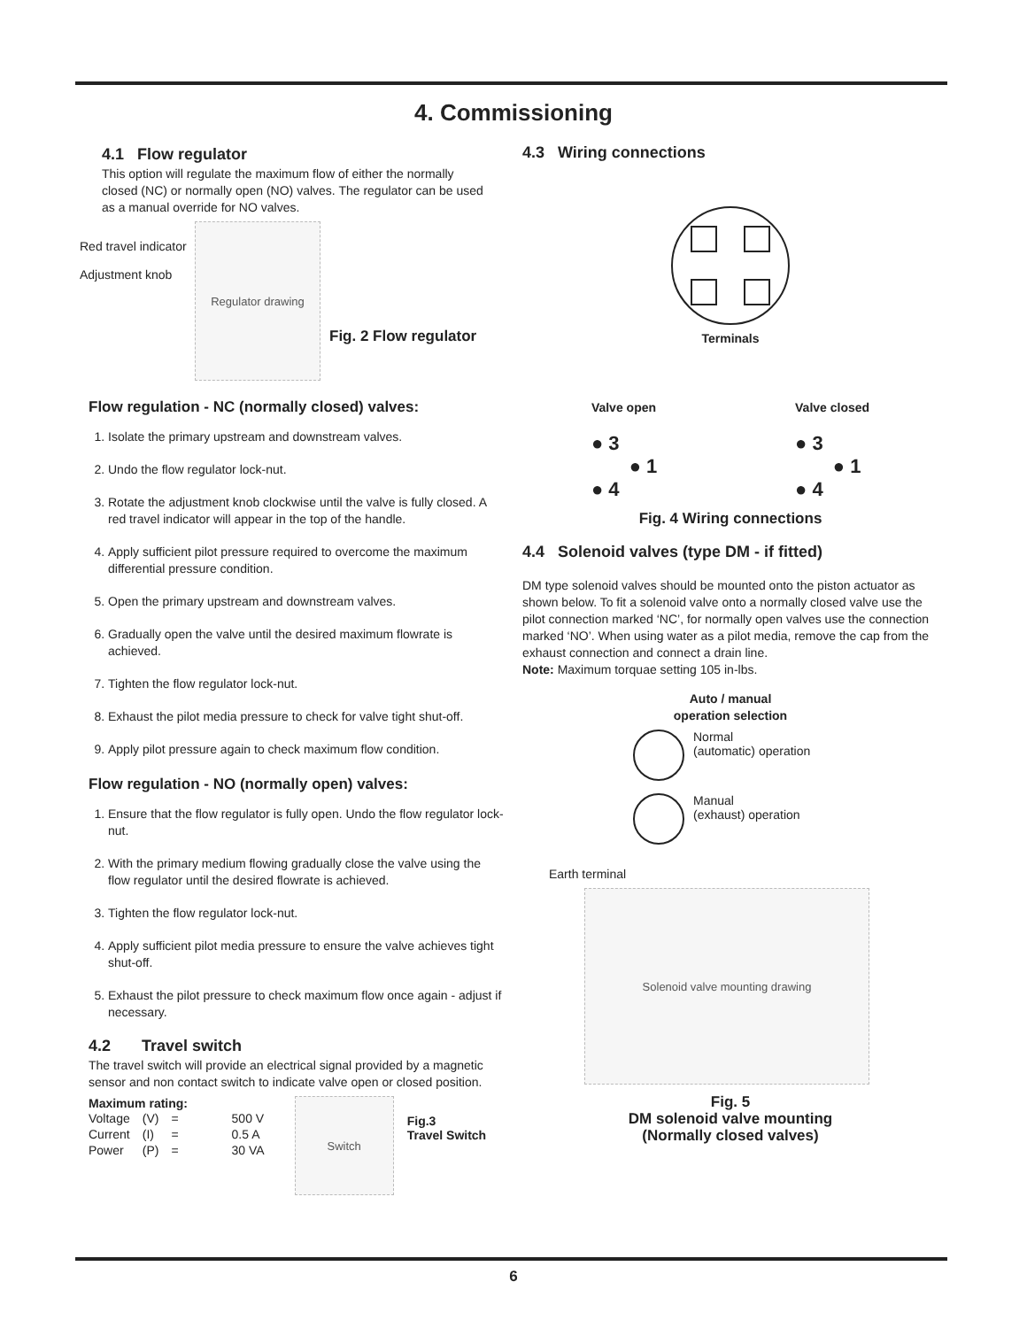4. Commissioning
4.1 Flow regulator
This option will regulate the maximum flow of either the normally closed (NC) or normally open (NO) valves. The regulator can be used as a manual override for NO valves.
Red travel indicator
Adjustment knob
Regulator drawing
Fig. 2 Flow regulator
Flow regulation - NC (normally closed) valves:
1. Isolate the primary upstream and downstream valves.
2. Undo the flow regulator lock-nut.
3. Rotate the adjustment knob clockwise until the valve is fully closed. A red travel indicator will appear in the top of the handle.
4. Apply sufficient pilot pressure required to overcome the maximum differential pressure condition.
5. Open the primary upstream and downstream valves.
6. Gradually open the valve until the desired maximum flowrate is achieved.
7. Tighten the flow regulator lock-nut.
8. Exhaust the pilot media pressure to check for valve tight shut-off.
9. Apply pilot pressure again to check maximum flow condition.
Flow regulation - NO (normally open) valves:
1. Ensure that the flow regulator is fully open. Undo the flow regulator lock-nut.
2. With the primary medium flowing gradually close the valve using the flow regulator until the desired flowrate is achieved.
3. Tighten the flow regulator lock-nut.
4. Apply sufficient pilot media pressure to ensure the valve achieves tight shut-off.
5. Exhaust the pilot pressure to check maximum flow once again - adjust if necessary.
4.2 Travel switch
The travel switch will provide an electrical signal provided by a magnetic sensor and non contact switch to indicate valve open or closed position.
Maximum rating:
| Voltage | (V) | = | 500 V |
| Current | (I) | = | 0.5 A |
| Power | (P) | = | 30 VA |
Switch
Fig.3
Travel Switch
4.3 Wiring connections
Terminals
Valve open
● 3
● 1
● 4
Valve closed
● 3
● 1
● 4
Fig. 4 Wiring connections
4.4 Solenoid valves (type DM - if fitted)
DM type solenoid valves should be mounted onto the piston actuator as shown below. To fit a solenoid valve onto a normally closed valve use the pilot connection marked ‘NC’, for normally open valves use the connection marked ‘NO’. When using water as a pilot media, remove the cap from the exhaust connection and connect a drain line.
Note: Maximum torquae setting 105 in-lbs.
Auto / manual
operation selection
Normal
(automatic) operation
Manual
(exhaust) operation
Earth terminal
Solenoid valve mounting drawing
Fig. 5
DM solenoid valve mounting
(Normally closed valves)
6